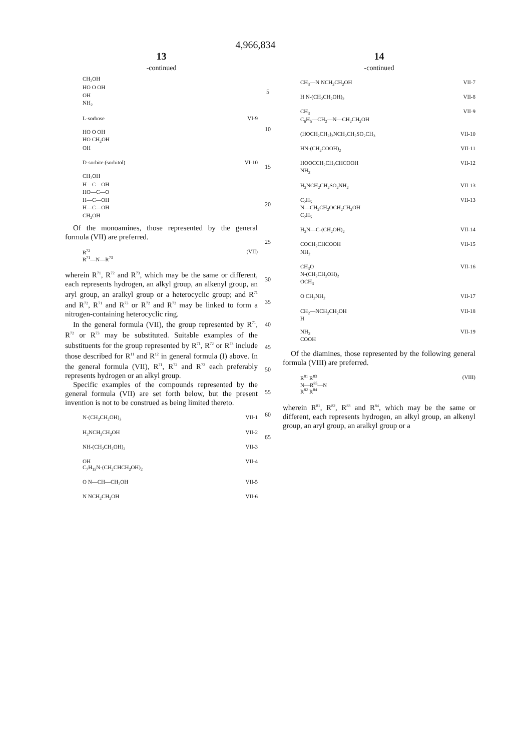4,966,834
13
-continued
CH<sub>2</sub>OH
HO O OH
OH
NH<sub>2</sub>
L-sorbose VI-9
HO O OH
HO CH<sub>2</sub>OH
OH
D-sorbite (sorbitol) VI-10
CH<sub>2</sub>OH
H—C—OH
HO—C—O
H—C—OH
H—C—OH
CH<sub>2</sub>OH
Of the monoamines, those represented by the general formula (VII) are preferred.
R<sup>72</sup>
R<sup>71</sup>—N—R<sup>73</sup> (VII)
wherein R<sup>71</sup>, R<sup>72</sup> and R<sup>73</sup>, which may be the same or different, each represents hydrogen, an alkyl group, an alkenyl group, an aryl group, an aralkyl group or a heterocyclic group; and R<sup>71</sup> and R<sup>72</sup>, R<sup>71</sup> and R<sup>73</sup> or R<sup>72</sup> and R<sup>73</sup> may be linked to form a nitrogen-containing heterocyclic ring.
In the general formula (VII), the group represented by R<sup>71</sup>, R<sup>72</sup> or R<sup>73</sup> may be substituted. Suitable examples of the substituents for the group represented by R<sup>71</sup>, R<sup>72</sup> or R<sup>73</sup> include those described for R<sup>11</sup> and R<sup>12</sup> in general formula (I) above. In the general formula (VII), R<sup>71</sup>, R<sup>72</sup> and R<sup>73</sup> each preferably represents hydrogen or an alkyl group.
Specific examples of the compounds represented by the general formula (VII) are set forth below, but the present invention is not to be construed as being limited thereto.
N-(CH<sub>2</sub>CH<sub>2</sub>OH)<sub>3</sub> VII-1
H<sub>2</sub>NCH<sub>2</sub>CH<sub>2</sub>OH VII-2
NH-(CH<sub>2</sub>CH<sub>2</sub>OH)<sub>2</sub> VII-3
OH
C<sub>7</sub>H<sub>15</sub>N-(CH<sub>2</sub>CHCH<sub>2</sub>OH)<sub>2</sub> VII-4
O N—CH—CH<sub>2</sub>OH VII-5
N NCH<sub>2</sub>CH<sub>2</sub>OH VII-6
5
10
15
20
25
30
35
40
45
50
55
60
65
14
-continued
CH<sub>3</sub>—N NCH<sub>2</sub>CH<sub>2</sub>OH VII-7
H N-(CH<sub>2</sub>CH<sub>2</sub>OH)<sub>2</sub> VII-8
CH<sub>3</sub>
C<sub>6</sub>H<sub>5</sub>—CH<sub>2</sub>—N—CH<sub>2</sub>CH<sub>2</sub>OH VII-9
(HOCH<sub>2</sub>CH<sub>2</sub>)<sub>2</sub>NCH<sub>2</sub>CH<sub>2</sub>SO<sub>2</sub>CH<sub>3</sub> VII-10
HN-(CH<sub>2</sub>COOH)<sub>2</sub> VII-11
HOOCCH<sub>2</sub>CH<sub>2</sub>CHCOOH
NH<sub>2</sub> VII-12
H<sub>2</sub>NCH<sub>2</sub>CH<sub>2</sub>SO<sub>2</sub>NH<sub>2</sub> VII-13
C<sub>2</sub>H<sub>5</sub>
N—CH<sub>2</sub>CH<sub>2</sub>OCH<sub>2</sub>CH<sub>2</sub>OH
C<sub>2</sub>H<sub>5</sub> VII-13
H<sub>2</sub>N—C-(CH<sub>2</sub>OH)<sub>2</sub> VII-14
COCH<sub>2</sub>CHCOOH
NH<sub>2</sub> VII-15
CH<sub>3</sub>O
N-(CH<sub>2</sub>CH<sub>2</sub>OH)<sub>2</sub>
OCH<sub>3</sub> VII-16
O CH<sub>2</sub>NH<sub>2</sub> VII-17
CH<sub>2</sub>—NCH<sub>2</sub>CH<sub>2</sub>OH
H VII-18
NH<sub>2</sub>
COOH VII-19
Of the diamines, those represented by the following general formula (VIII) are preferred.
R<sup>81</sup> R<sup>83</sup>
N—R<sup>85</sup>—N
R<sup>82</sup> R<sup>84</sup> (VIII)
wherein R<sup>81</sup>, R<sup>82</sup>, R<sup>83</sup> and R<sup>84</sup>, which may be the same or different, each represents hydrogen, an alkyl group, an alkenyl group, an aryl group, an aralkyl group or a